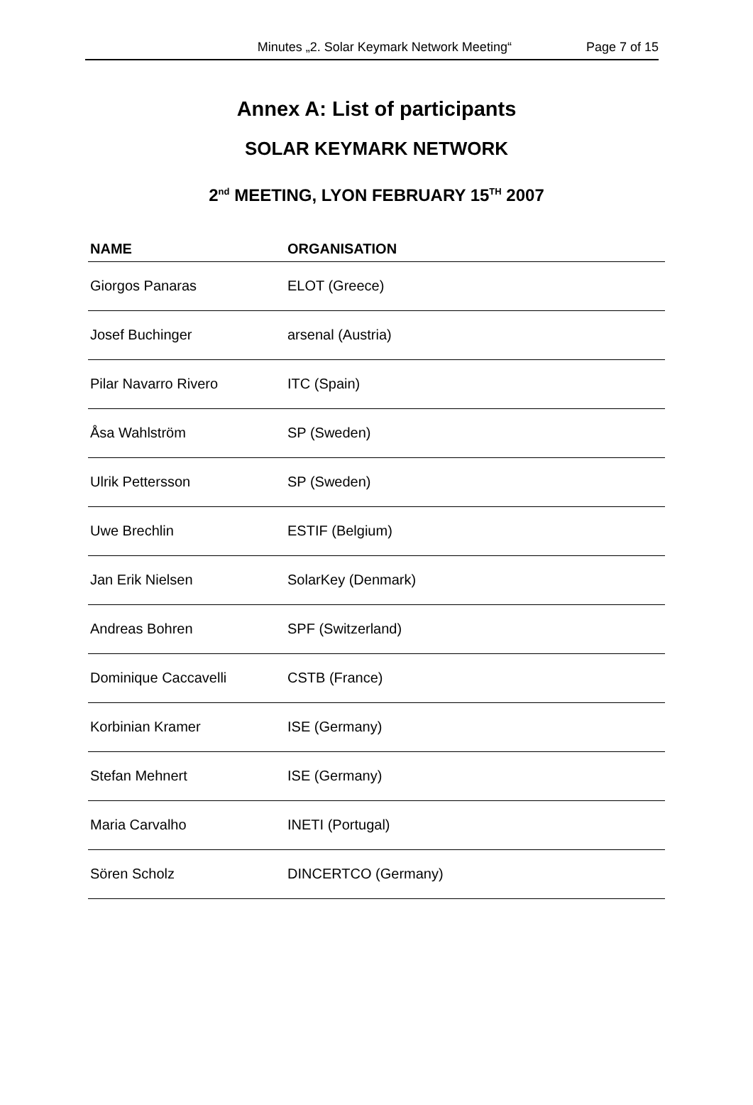Minutes „2. Solar Keymark Network Meeting“Page 7 of 15
Annex A: List of participants
SOLAR KEYMARK NETWORK
2<sup>nd</sup> MEETING, LYON FEBRUARY 15<sup>TH</sup> 2007
| NAME | ORGANISATION |
| --- | --- |
| Giorgos Panaras | ELOT (Greece) |
| Josef Buchinger | arsenal (Austria) |
| Pilar Navarro Rivero | ITC (Spain) |
| Åsa Wahlström | SP (Sweden) |
| Ulrik Pettersson | SP (Sweden) |
| Uwe Brechlin | ESTIF (Belgium) |
| Jan Erik Nielsen | SolarKey (Denmark) |
| Andreas Bohren | SPF (Switzerland) |
| Dominique Caccavelli | CSTB (France) |
| Korbinian Kramer | ISE (Germany) |
| Stefan Mehnert | ISE (Germany) |
| Maria Carvalho | INETI (Portugal) |
| Sören Scholz | DINCERTCO (Germany) |